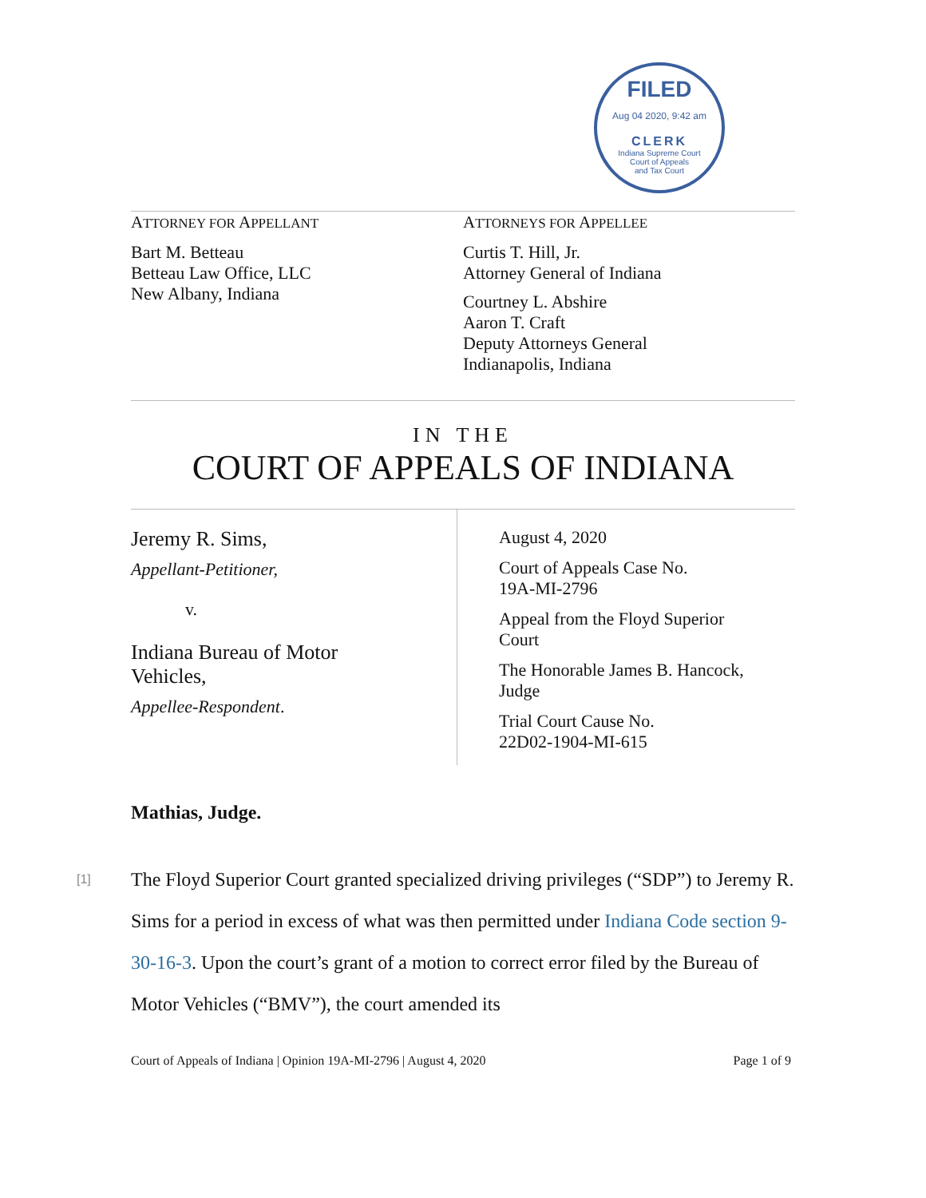FILED
Aug 04 2020, 9:42 am
CLERK
Indiana Supreme Court
Court of Appeals
and Tax Court
ATTORNEY FOR APPELLANT
Bart M. Betteau
Betteau Law Office, LLC
New Albany, Indiana
ATTORNEYS FOR APPELLEE
Curtis T. Hill, Jr.
Attorney General of Indiana
Courtney L. Abshire
Aaron T. Craft
Deputy Attorneys General
Indianapolis, Indiana
IN THE
COURT OF APPEALS OF INDIANA
Jeremy R. Sims,
Appellant-Petitioner,
v.
Indiana Bureau of Motor
Vehicles,
Appellee-Respondent.
August 4, 2020
Court of Appeals Case No.
19A-MI-2796
Appeal from the Floyd Superior
Court
The Honorable James B. Hancock,
Judge
Trial Court Cause No.
22D02-1904-MI-615
Mathias, Judge.
[1] The Floyd Superior Court granted specialized driving privileges (“SDP”) to Jeremy R. Sims for a period in excess of what was then permitted under Indiana Code section 9-30-16-3. Upon the court’s grant of a motion to correct error filed by the Bureau of Motor Vehicles (“BMV”), the court amended its
Court of Appeals of Indiana | Opinion 19A-MI-2796 | August 4, 2020 Page 1 of 9